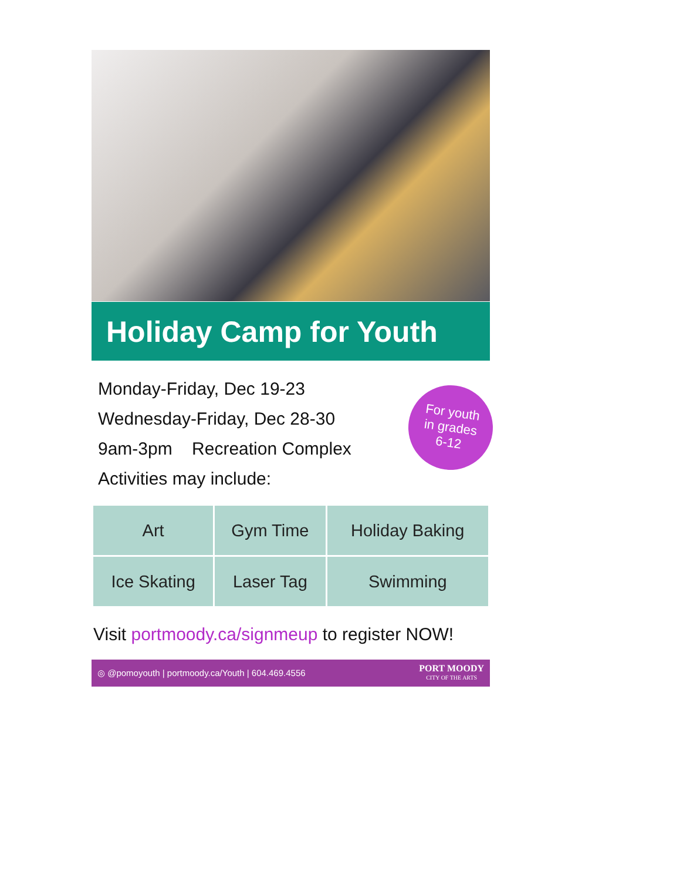Holiday Camp for Youth
Monday-Friday, Dec 19-23
Wednesday-Friday, Dec 28-30
9am-3pm Recreation Complex
Activities may include:
For youth
in grades
6-12
| Art | Gym Time | Holiday Baking |
| Ice Skating | Laser Tag | Swimming |
Visit portmoody.ca/signmeup to register NOW!
◎ @pomoyouth | portmoody.ca/Youth | 604.469.4556
PORT MOODY
CITY OF THE ARTS